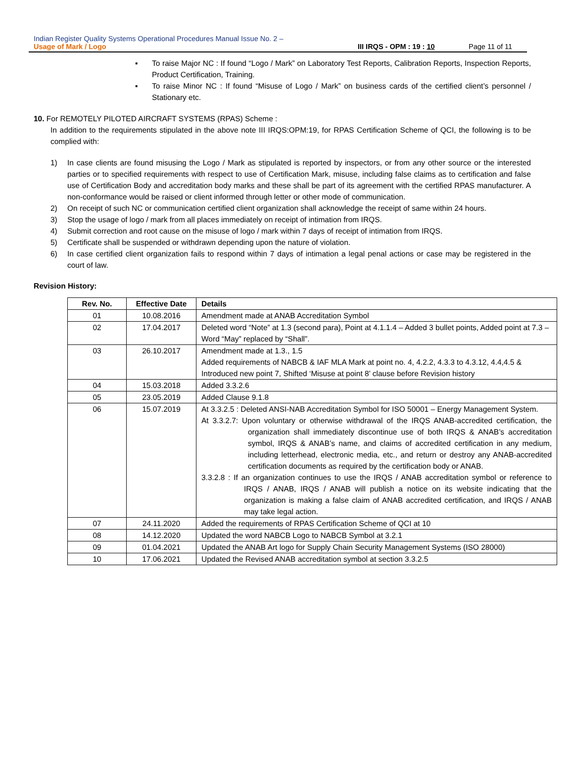Indian Register Quality Systems Operational Procedures Manual Issue No. 2 –
Usage of Mark / Logo III IRQS - OPM : 19 : 10 Page 11 of 11
▪ To raise Major NC : If found “Logo / Mark” on Laboratory Test Reports, Calibration Reports, Inspection Reports, Product Certification, Training.
▪ To raise Minor NC : If found “Misuse of Logo / Mark” on business cards of the certified client’s personnel / Stationary etc.
10. For REMOTELY PILOTED AIRCRAFT SYSTEMS (RPAS) Scheme :
In addition to the requirements stipulated in the above note III IRQS:OPM:19, for RPAS Certification Scheme of QCI, the following is to be complied with:
1)
In case clients are found misusing the Logo / Mark as stipulated is reported by inspectors, or from any other source or the interested parties or to specified requirements with respect to use of Certification Mark, misuse, including false claims as to certification and false use of Certification Body and accreditation body marks and these shall be part of its agreement with the certified RPAS manufacturer. A non-conformance would be raised or client informed through letter or other mode of communication.
2)
On receipt of such NC or communication certified client organization shall acknowledge the receipt of same within 24 hours.
3)
Stop the usage of logo / mark from all places immediately on receipt of intimation from IRQS.
4)
Submit correction and root cause on the misuse of logo / mark within 7 days of receipt of intimation from IRQS.
5)
Certificate shall be suspended or withdrawn depending upon the nature of violation.
6)
In case certified client organization fails to respond within 7 days of intimation a legal penal actions or case may be registered in the court of law.
Revision History:
| Rev. No. | Effective Date | Details |
| --- | --- | --- |
| 01 | 10.08.2016 | Amendment made at ANAB Accreditation Symbol |
| 02 | 17.04.2017 | Deleted word “Note” at 1.3 (second para), Point at 4.1.1.4 – Added 3 bullet points, Added point at 7.3 – Word “May” replaced by “Shall”. |
| 03 | 26.10.2017 | Amendment made at 1.3., 1.5 Added requirements of NABCB & IAF MLA Mark at point no. 4, 4.2.2, 4.3.3 to 4.3.12, 4.4,4.5 & Introduced new point 7, Shifted ‘Misuse at point 8’ clause before Revision history |
| 04 | 15.03.2018 | Added 3.3.2.6 |
| 05 | 23.05.2019 | Added Clause 9.1.8 |
| 06 | 15.07.2019 | At 3.3.2.5 : Deleted ANSI-NAB Accreditation Symbol for ISO 50001 – Energy Management System. At 3.3.2.7: Upon voluntary or otherwise withdrawal of the IRQS ANAB-accredited certification, the organization shall immediately discontinue use of both IRQS & ANAB’s accreditation symbol, IRQS & ANAB’s name, and claims of accredited certification in any medium, including letterhead, electronic media, etc., and return or destroy any ANAB-accredited certification documents as required by the certification body or ANAB. 3.3.2.8 : If an organization continues to use the IRQS / ANAB accreditation symbol or reference to IRQS / ANAB, IRQS / ANAB will publish a notice on its website indicating that the organization is making a false claim of ANAB accredited certification, and IRQS / ANAB may take legal action. |
| 07 | 24.11.2020 | Added the requirements of RPAS Certification Scheme of QCI at 10 |
| 08 | 14.12.2020 | Updated the word NABCB Logo to NABCB Symbol at 3.2.1 |
| 09 | 01.04.2021 | Updated the ANAB Art logo for Supply Chain Security Management Systems (ISO 28000) |
| 10 | 17.06.2021 | Updated the Revised ANAB accreditation symbol at section 3.3.2.5 |